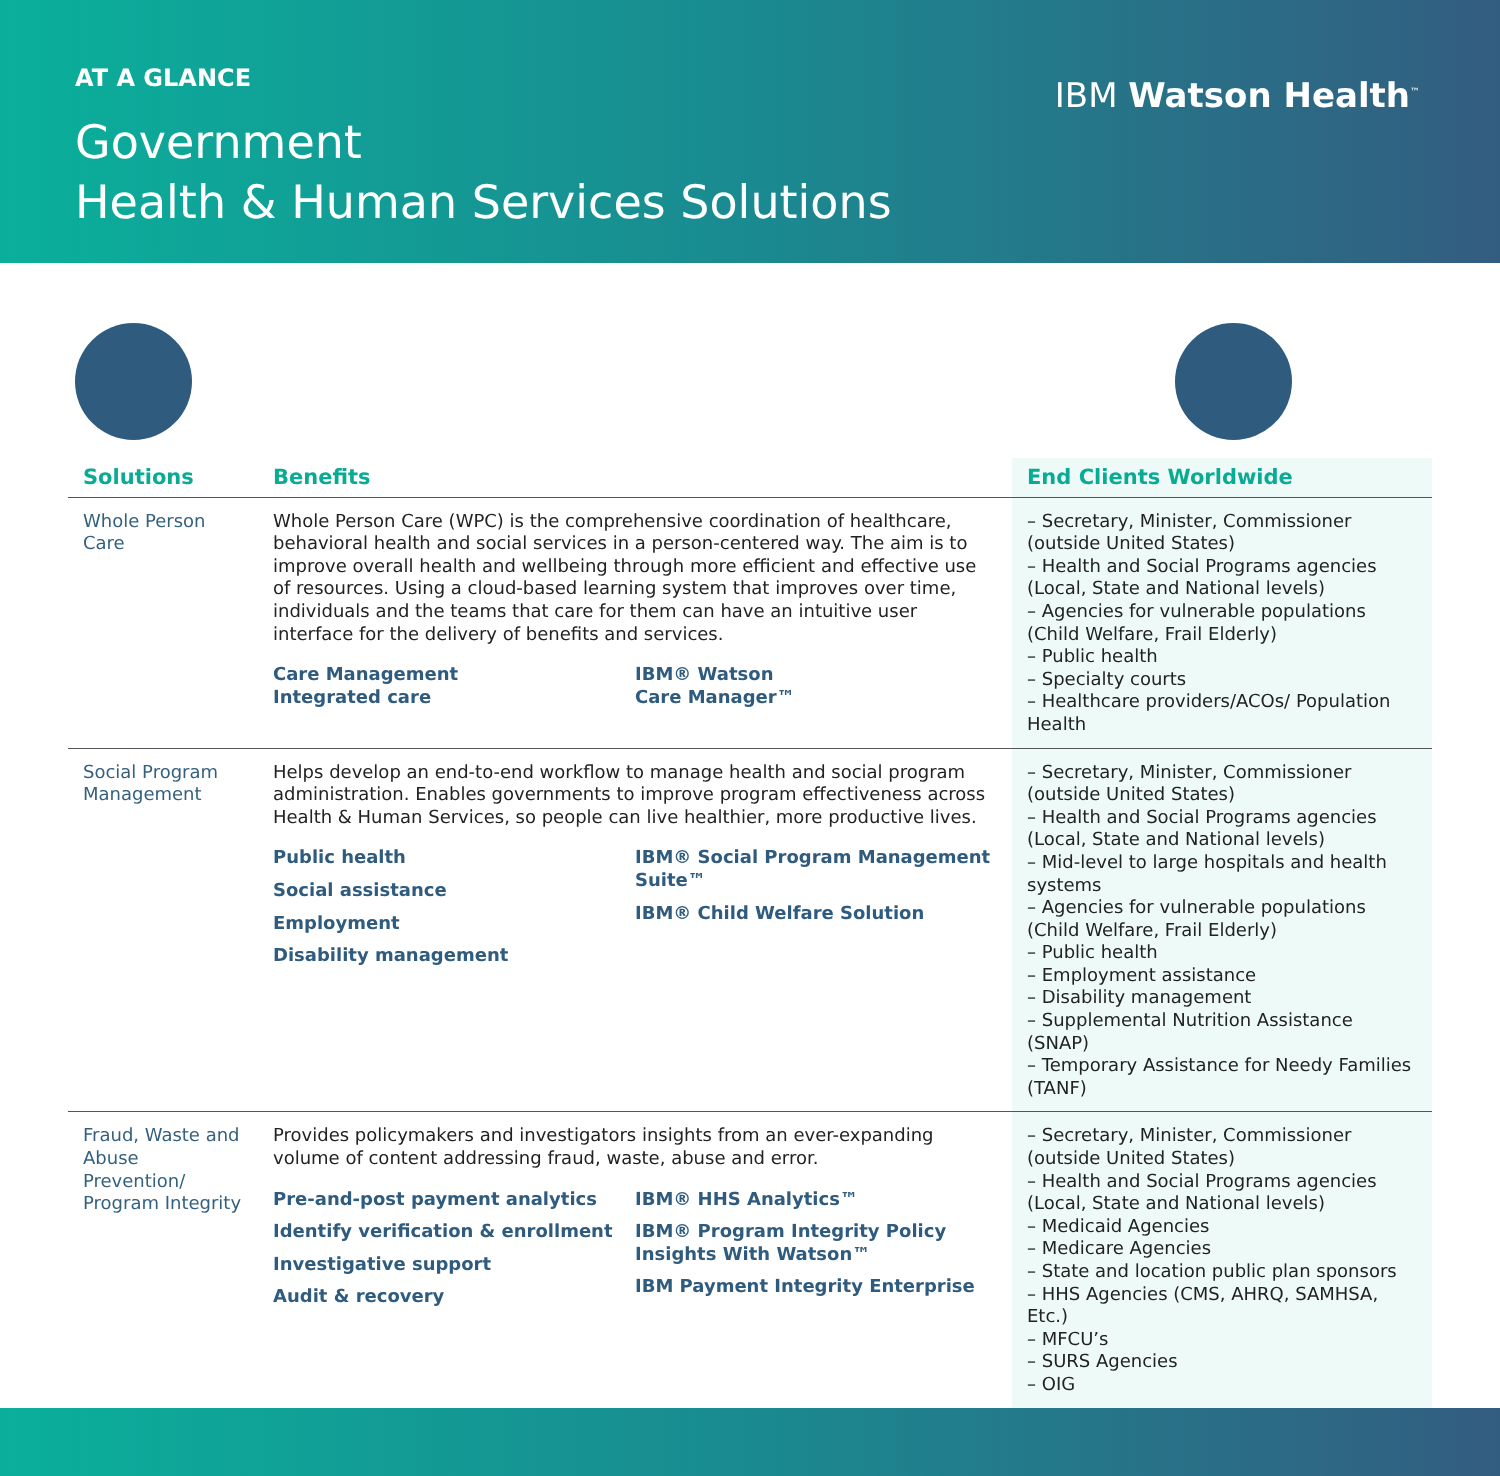AT A GLANCE
Government
Health & Human Services Solutions
IBM Watson Health<sup>™</sup>
| Solutions | Benefits | End Clients Worldwide |
| --- | --- | --- |
| Whole Person Care | Whole Person Care (WPC) is the comprehensive coordination of healthcare, behavioral health and social services in a person-centered way. The aim is to improve overall health and wellbeing through more efficient and effective use of resources. Using a cloud-based learning system that improves over time, individuals and the teams that care for them can have an intuitive user interface for the delivery of benefits and services. Care Management Integrated care IBM® Watson Care Manager™ | – Secretary, Minister, Commissioner (outside United States) – Health and Social Programs agencies (Local, State and National levels) – Agencies for vulnerable populations (Child Welfare, Frail Elderly) – Public health – Specialty courts – Healthcare providers/ACOs/ Population Health |
| Social Program Management | Helps develop an end-to-end workflow to manage health and social program administration. Enables governments to improve program effectiveness across Health & Human Services, so people can live healthier, more productive lives. Public health Social assistance Employment Disability management IBM® Social Program Management Suite™ IBM® Child Welfare Solution | – Secretary, Minister, Commissioner (outside United States) – Health and Social Programs agencies (Local, State and National levels) – Mid-level to large hospitals and health systems – Agencies for vulnerable populations (Child Welfare, Frail Elderly) – Public health – Employment assistance – Disability management – Supplemental Nutrition Assistance (SNAP) – Temporary Assistance for Needy Families (TANF) |
| Fraud, Waste and Abuse Prevention/ Program Integrity | Provides policymakers and investigators insights from an ever-expanding volume of content addressing fraud, waste, abuse and error. Pre-and-post payment analytics Identify verification & enrollment Investigative support Audit & recovery IBM® HHS Analytics™ IBM® Program Integrity Policy Insights With Watson™ IBM Payment Integrity Enterprise | – Secretary, Minister, Commissioner (outside United States) – Health and Social Programs agencies (Local, State and National levels) – Medicaid Agencies – Medicare Agencies – State and location public plan sponsors – HHS Agencies (CMS, AHRQ, SAMHSA, Etc.) – MFCU’s – SURS Agencies – OIG |